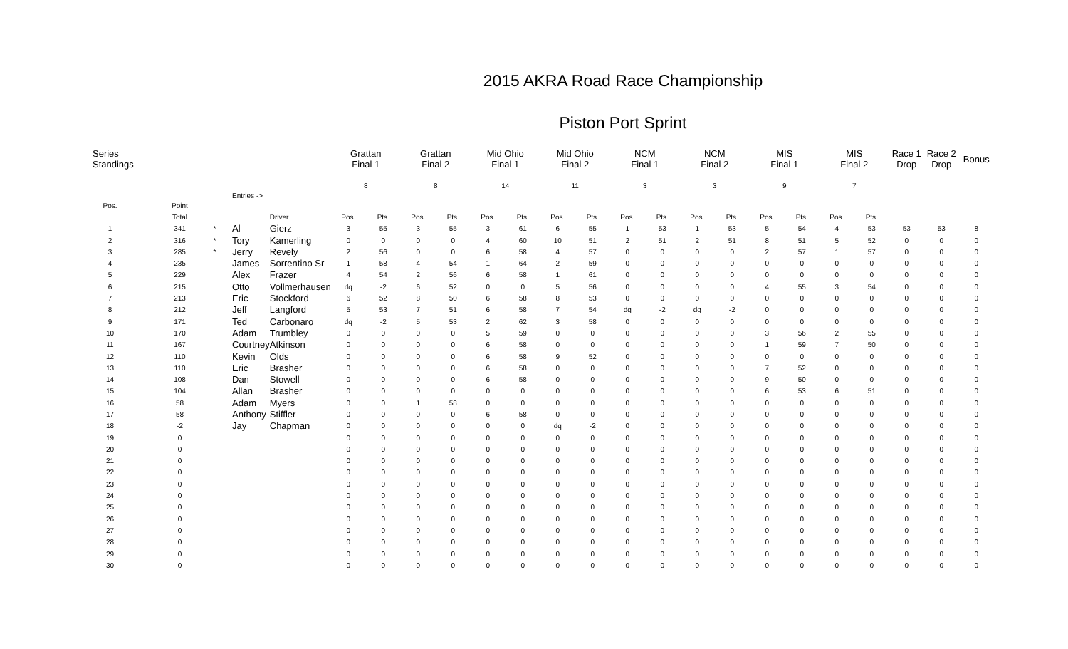2015 AKRA Road Race Championship
Piston Port Sprint
| Series Standings | | | | | | Grattan Final 1 | | Grattan Final 2 | | Mid Ohio Final 1 | | Mid Ohio Final 2 | | NCM Final 1 | | NCM Final 2 | | MIS Final 1 | | MIS Final 2 | | Race 1 Drop | Race 2 Drop | Bonus |
| --- | --- | --- | --- | --- | --- | --- | --- | --- | --- | --- | --- | --- | --- | --- | --- | --- | --- | --- | --- | --- | --- | --- | --- | --- |
| | | | | Entries -> | | 8 | | 8 | | 14 | | 11 | | 3 | | 3 | | 9 | | 7 | | | | |
| Pos. | | Point | | | | | | | | | | | | | | | | | | | | | | |
| | | Total | | | Driver | Pos. | Pts. | Pos. | Pts. | Pos. | Pts. | Pos. | Pts. | Pos. | Pts. | Pos. | Pts. | Pos. | Pts. | Pos. | Pts. | | | |
| 1 | | 341 | * | Al | Gierz | 3 | 55 | 3 | 55 | 3 | 61 | 6 | 55 | 1 | 53 | 1 | 53 | 5 | 54 | 4 | 53 | 53 | 53 | 8 |
| 2 | | 316 | * | Tory | Kamerling | 0 | 0 | 0 | 0 | 4 | 60 | 10 | 51 | 2 | 51 | 2 | 51 | 8 | 51 | 5 | 52 | 0 | 0 | 0 |
| 3 | | 285 | * | Jerry | Revely | 2 | 56 | 0 | 0 | 6 | 58 | 4 | 57 | 0 | 0 | 0 | 0 | 2 | 57 | 1 | 57 | 0 | 0 | 0 |
| 4 | | 235 | | James | Sorrentino Sr | 1 | 58 | 4 | 54 | 1 | 64 | 2 | 59 | 0 | 0 | 0 | 0 | 0 | 0 | 0 | 0 | 0 | 0 | 0 |
| 5 | | 229 | | Alex | Frazer | 4 | 54 | 2 | 56 | 6 | 58 | 1 | 61 | 0 | 0 | 0 | 0 | 0 | 0 | 0 | 0 | 0 | 0 | 0 |
| 6 | | 215 | | Otto | Vollmerhausen | dq | -2 | 6 | 52 | 0 | 0 | 5 | 56 | 0 | 0 | 0 | 0 | 4 | 55 | 3 | 54 | 0 | 0 | 0 |
| 7 | | 213 | | Eric | Stockford | 6 | 52 | 8 | 50 | 6 | 58 | 8 | 53 | 0 | 0 | 0 | 0 | 0 | 0 | 0 | 0 | 0 | 0 | 0 |
| 8 | | 212 | | Jeff | Langford | 5 | 53 | 7 | 51 | 6 | 58 | 7 | 54 | dq | -2 | dq | -2 | 0 | 0 | 0 | 0 | 0 | 0 | 0 |
| 9 | | 171 | | Ted | Carbonaro | dq | -2 | 5 | 53 | 2 | 62 | 3 | 58 | 0 | 0 | 0 | 0 | 0 | 0 | 0 | 0 | 0 | 0 | 0 |
| 10 | | 170 | | Adam | Trumbley | 0 | 0 | 0 | 0 | 5 | 59 | 0 | 0 | 0 | 0 | 0 | 0 | 3 | 56 | 2 | 55 | 0 | 0 | 0 |
| 11 | | 167 | | Courtney | Atkinson | 0 | 0 | 0 | 0 | 6 | 58 | 0 | 0 | 0 | 0 | 0 | 0 | 1 | 59 | 7 | 50 | 0 | 0 | 0 |
| 12 | | 110 | | Kevin | Olds | 0 | 0 | 0 | 0 | 6 | 58 | 9 | 52 | 0 | 0 | 0 | 0 | 0 | 0 | 0 | 0 | 0 | 0 | 0 |
| 13 | | 110 | | Eric | Brasher | 0 | 0 | 0 | 0 | 6 | 58 | 0 | 0 | 0 | 0 | 0 | 0 | 7 | 52 | 0 | 0 | 0 | 0 | 0 |
| 14 | | 108 | | Dan | Stowell | 0 | 0 | 0 | 0 | 6 | 58 | 0 | 0 | 0 | 0 | 0 | 0 | 9 | 50 | 0 | 0 | 0 | 0 | 0 |
| 15 | | 104 | | Allan | Brasher | 0 | 0 | 0 | 0 | 0 | 0 | 0 | 0 | 0 | 0 | 0 | 0 | 6 | 53 | 6 | 51 | 0 | 0 | 0 |
| 16 | | 58 | | Adam | Myers | 0 | 0 | 1 | 58 | 0 | 0 | 0 | 0 | 0 | 0 | 0 | 0 | 0 | 0 | 0 | 0 | 0 | 0 | 0 |
| 17 | | 58 | | Anthony | Stiffler | 0 | 0 | 0 | 0 | 6 | 58 | 0 | 0 | 0 | 0 | 0 | 0 | 0 | 0 | 0 | 0 | 0 | 0 | 0 |
| 18 | | -2 | | Jay | Chapman | 0 | 0 | 0 | 0 | 0 | 0 | dq | -2 | 0 | 0 | 0 | 0 | 0 | 0 | 0 | 0 | 0 | 0 | 0 |
| 19 | | 0 | | | | 0 | 0 | 0 | 0 | 0 | 0 | 0 | 0 | 0 | 0 | 0 | 0 | 0 | 0 | 0 | 0 | 0 | 0 | 0 |
| 20 | | 0 | | | | 0 | 0 | 0 | 0 | 0 | 0 | 0 | 0 | 0 | 0 | 0 | 0 | 0 | 0 | 0 | 0 | 0 | 0 | 0 |
| 21 | | 0 | | | | 0 | 0 | 0 | 0 | 0 | 0 | 0 | 0 | 0 | 0 | 0 | 0 | 0 | 0 | 0 | 0 | 0 | 0 | 0 |
| 22 | | 0 | | | | 0 | 0 | 0 | 0 | 0 | 0 | 0 | 0 | 0 | 0 | 0 | 0 | 0 | 0 | 0 | 0 | 0 | 0 | 0 |
| 23 | | 0 | | | | 0 | 0 | 0 | 0 | 0 | 0 | 0 | 0 | 0 | 0 | 0 | 0 | 0 | 0 | 0 | 0 | 0 | 0 | 0 |
| 24 | | 0 | | | | 0 | 0 | 0 | 0 | 0 | 0 | 0 | 0 | 0 | 0 | 0 | 0 | 0 | 0 | 0 | 0 | 0 | 0 | 0 |
| 25 | | 0 | | | | 0 | 0 | 0 | 0 | 0 | 0 | 0 | 0 | 0 | 0 | 0 | 0 | 0 | 0 | 0 | 0 | 0 | 0 | 0 |
| 26 | | 0 | | | | 0 | 0 | 0 | 0 | 0 | 0 | 0 | 0 | 0 | 0 | 0 | 0 | 0 | 0 | 0 | 0 | 0 | 0 | 0 |
| 27 | | 0 | | | | 0 | 0 | 0 | 0 | 0 | 0 | 0 | 0 | 0 | 0 | 0 | 0 | 0 | 0 | 0 | 0 | 0 | 0 | 0 |
| 28 | | 0 | | | | 0 | 0 | 0 | 0 | 0 | 0 | 0 | 0 | 0 | 0 | 0 | 0 | 0 | 0 | 0 | 0 | 0 | 0 | 0 |
| 29 | | 0 | | | | 0 | 0 | 0 | 0 | 0 | 0 | 0 | 0 | 0 | 0 | 0 | 0 | 0 | 0 | 0 | 0 | 0 | 0 | 0 |
| 30 | | 0 | | | | 0 | 0 | 0 | 0 | 0 | 0 | 0 | 0 | 0 | 0 | 0 | 0 | 0 | 0 | 0 | 0 | 0 | 0 | 0 |